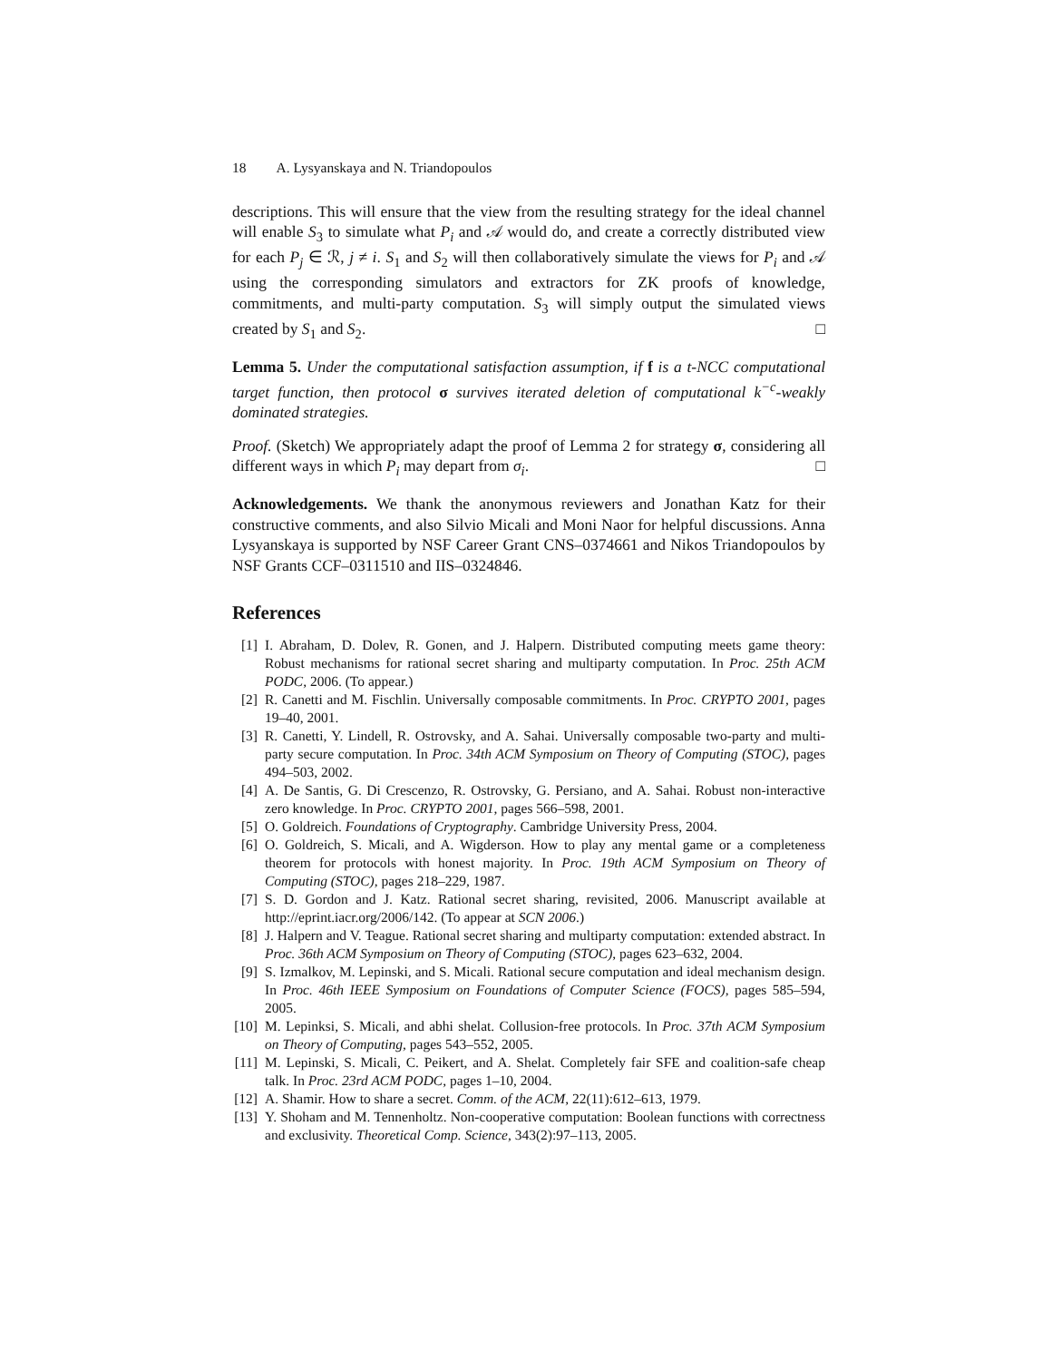18 A. Lysyanskaya and N. Triandopoulos
descriptions. This will ensure that the view from the resulting strategy for the ideal channel will enable S<sub>3</sub> to simulate what P<sub>i</sub> and 𝒜 would do, and create a correctly distributed view for each P<sub>j</sub> ∈ ℛ, j ≠ i. S<sub>1</sub> and S<sub>2</sub> will then collaboratively simulate the views for P<sub>i</sub> and 𝒜 using the corresponding simulators and extractors for ZK proofs of knowledge, commitments, and multi-party computation. S<sub>3</sub> will simply output the simulated views created by S<sub>1</sub> and S<sub>2</sub>. □
Lemma 5. Under the computational satisfaction assumption, if f is a t-NCC computational target function, then protocol σ survives iterated deletion of computational k<sup>−c</sup>-weakly dominated strategies.
Proof. (Sketch) We appropriately adapt the proof of Lemma 2 for strategy σ, considering all different ways in which P<sub>i</sub> may depart from σ<sub>i</sub>. □
Acknowledgements. We thank the anonymous reviewers and Jonathan Katz for their constructive comments, and also Silvio Micali and Moni Naor for helpful discussions. Anna Lysyanskaya is supported by NSF Career Grant CNS–0374661 and Nikos Triandopoulos by NSF Grants CCF–0311510 and IIS–0324846.
References
[1] I. Abraham, D. Dolev, R. Gonen, and J. Halpern. Distributed computing meets game theory: Robust mechanisms for rational secret sharing and multiparty computation. In Proc. 25th ACM PODC, 2006. (To appear.)
[2] R. Canetti and M. Fischlin. Universally composable commitments. In Proc. CRYPTO 2001, pages 19–40, 2001.
[3] R. Canetti, Y. Lindell, R. Ostrovsky, and A. Sahai. Universally composable two-party and multi-party secure computation. In Proc. 34th ACM Symposium on Theory of Computing (STOC), pages 494–503, 2002.
[4] A. De Santis, G. Di Crescenzo, R. Ostrovsky, G. Persiano, and A. Sahai. Robust non-interactive zero knowledge. In Proc. CRYPTO 2001, pages 566–598, 2001.
[5] O. Goldreich. Foundations of Cryptography. Cambridge University Press, 2004.
[6] O. Goldreich, S. Micali, and A. Wigderson. How to play any mental game or a completeness theorem for protocols with honest majority. In Proc. 19th ACM Symposium on Theory of Computing (STOC), pages 218–229, 1987.
[7] S. D. Gordon and J. Katz. Rational secret sharing, revisited, 2006. Manuscript available at http://eprint.iacr.org/2006/142. (To appear at SCN 2006.)
[8] J. Halpern and V. Teague. Rational secret sharing and multiparty computation: extended abstract. In Proc. 36th ACM Symposium on Theory of Computing (STOC), pages 623–632, 2004.
[9] S. Izmalkov, M. Lepinski, and S. Micali. Rational secure computation and ideal mechanism design. In Proc. 46th IEEE Symposium on Foundations of Computer Science (FOCS), pages 585–594, 2005.
[10] M. Lepinksi, S. Micali, and abhi shelat. Collusion-free protocols. In Proc. 37th ACM Symposium on Theory of Computing, pages 543–552, 2005.
[11] M. Lepinski, S. Micali, C. Peikert, and A. Shelat. Completely fair SFE and coalition-safe cheap talk. In Proc. 23rd ACM PODC, pages 1–10, 2004.
[12] A. Shamir. How to share a secret. Comm. of the ACM, 22(11):612–613, 1979.
[13] Y. Shoham and M. Tennenholtz. Non-cooperative computation: Boolean functions with correctness and exclusivity. Theoretical Comp. Science, 343(2):97–113, 2005.